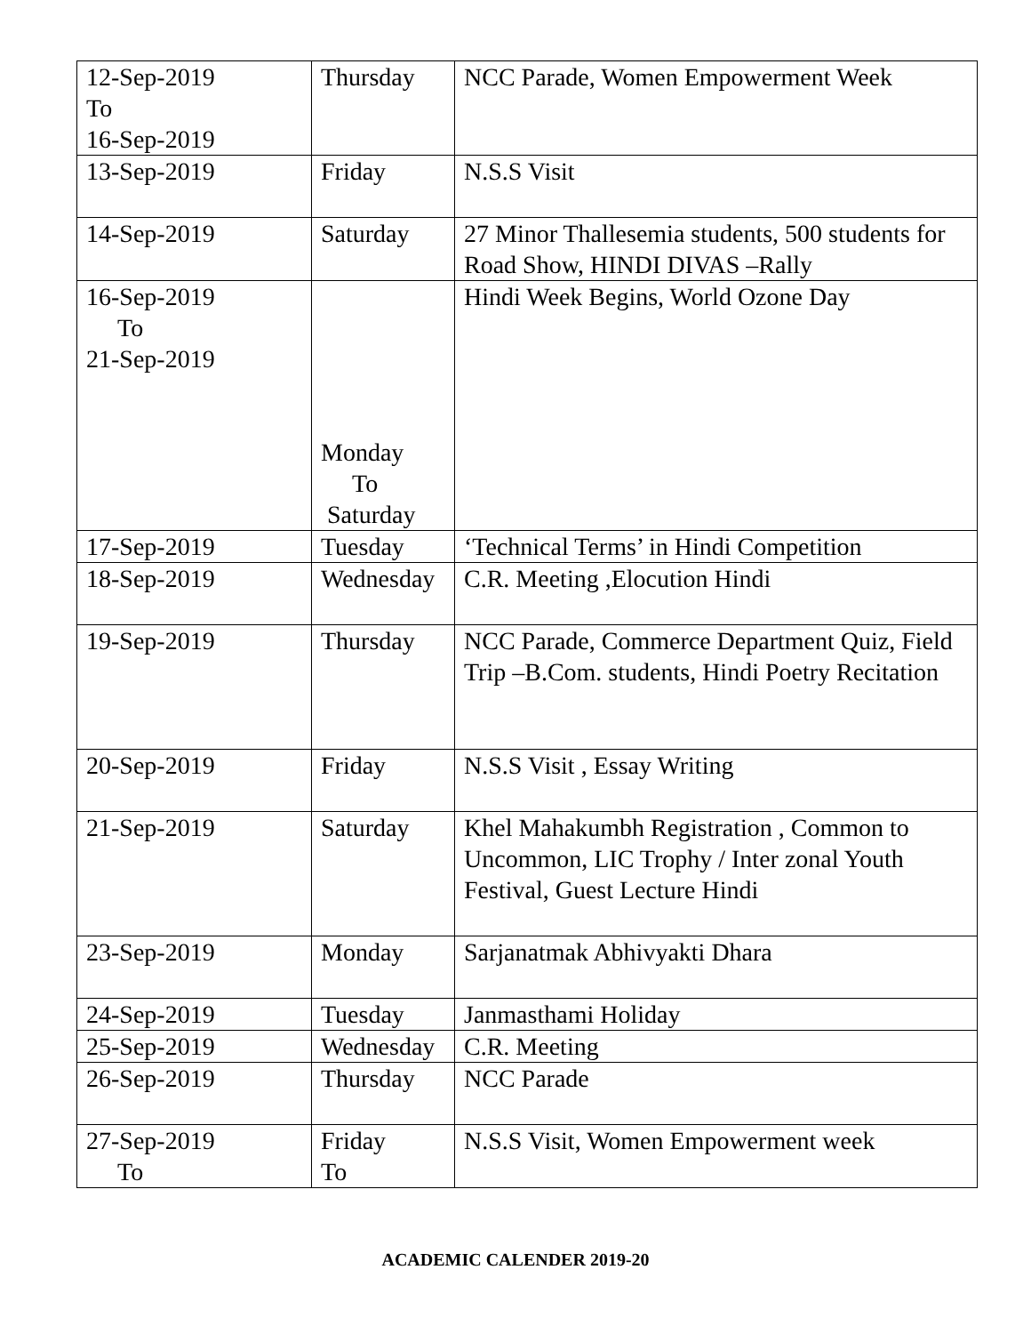| 12-Sep-2019 To 16-Sep-2019 | Thursday | NCC Parade, Women Empowerment Week |
| 13-Sep-2019 | Friday | N.S.S Visit |
| 14-Sep-2019 | Saturday | 27 Minor Thallesemia students, 500 students for Road Show, HINDI DIVAS –Rally |
| 16-Sep-2019 To 21-Sep-2019 | Monday To Saturday | Hindi Week Begins, World Ozone Day |
| 17-Sep-2019 | Tuesday | ‘Technical Terms’ in Hindi Competition |
| 18-Sep-2019 | Wednesday | C.R. Meeting ,Elocution Hindi |
| 19-Sep-2019 | Thursday | NCC Parade, Commerce Department Quiz, Field Trip –B.Com. students, Hindi Poetry Recitation |
| 20-Sep-2019 | Friday | N.S.S Visit , Essay Writing |
| 21-Sep-2019 | Saturday | Khel Mahakumbh Registration , Common to Uncommon, LIC Trophy / Inter zonal Youth Festival, Guest Lecture Hindi |
| 23-Sep-2019 | Monday | Sarjanatmak Abhivyakti Dhara |
| 24-Sep-2019 | Tuesday | Janmasthami Holiday |
| 25-Sep-2019 | Wednesday | C.R. Meeting |
| 26-Sep-2019 | Thursday | NCC Parade |
| 27-Sep-2019 To | Friday To | N.S.S Visit, Women Empowerment week |
ACADEMIC CALENDER 2019-20